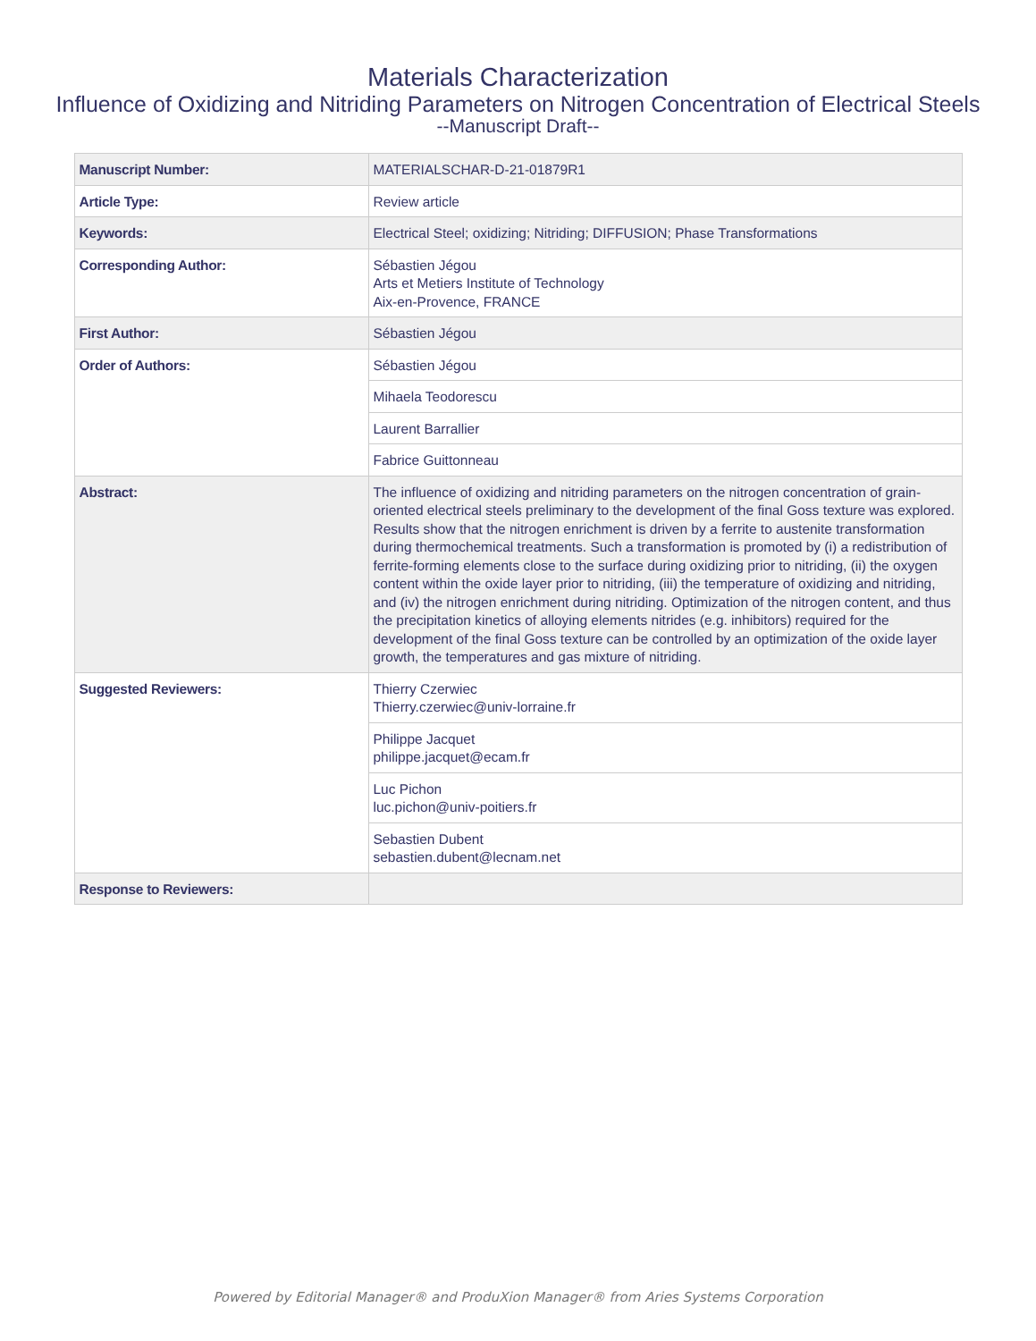Materials Characterization
Influence of Oxidizing and Nitriding Parameters on Nitrogen Concentration of Electrical Steels
--Manuscript Draft--
| Manuscript Number: | MATERIALSCHAR-D-21-01879R1 |
| Article Type: | Review article |
| Keywords: | Electrical Steel; oxidizing; Nitriding; DIFFUSION; Phase Transformations |
| Corresponding Author: | Sébastien Jégou Arts et Metiers Institute of Technology Aix-en-Provence, FRANCE |
| First Author: | Sébastien Jégou |
| Order of Authors: | Sébastien Jégou |
| | Mihaela Teodorescu |
| | Laurent Barrallier |
| | Fabrice Guittonneau |
| Abstract: | The influence of oxidizing and nitriding parameters on the nitrogen concentration of grain-oriented electrical steels preliminary to the development of the final Goss texture was explored. Results show that the nitrogen enrichment is driven by a ferrite to austenite transformation during thermochemical treatments. Such a transformation is promoted by (i) a redistribution of ferrite-forming elements close to the surface during oxidizing prior to nitriding, (ii) the oxygen content within the oxide layer prior to nitriding, (iii) the temperature of oxidizing and nitriding, and (iv) the nitrogen enrichment during nitriding. Optimization of the nitrogen content, and thus the precipitation kinetics of alloying elements nitrides (e.g. inhibitors) required for the development of the final Goss texture can be controlled by an optimization of the oxide layer growth, the temperatures and gas mixture of nitriding. |
| Suggested Reviewers: | Thierry Czerwiec Thierry.czerwiec@univ-lorraine.fr |
| | Philippe Jacquet philippe.jacquet@ecam.fr |
| | Luc Pichon luc.pichon@univ-poitiers.fr |
| | Sebastien Dubent sebastien.dubent@lecnam.net |
| Response to Reviewers: | |
Powered by Editorial Manager® and ProduXion Manager® from Aries Systems Corporation